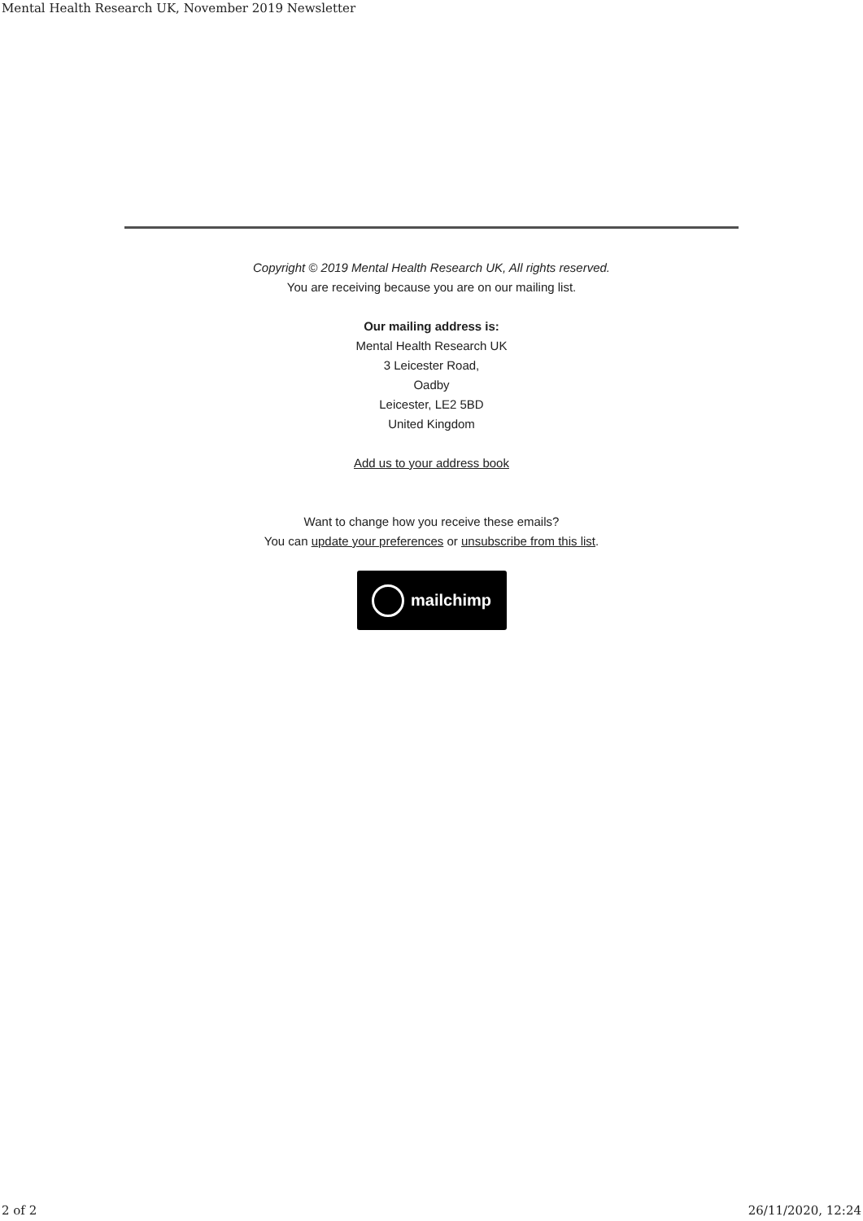Mental Health Research UK, November 2019 Newsletter
Copyright © 2019 Mental Health Research UK, All rights reserved.
You are receiving because you are on our mailing list.
Our mailing address is:
Mental Health Research UK
3 Leicester Road,
Oadby
Leicester, LE2 5BD
United Kingdom
Add us to your address book
Want to change how you receive these emails?
You can update your preferences or unsubscribe from this list.
mailchimp
2 of 2 26/11/2020, 12:24